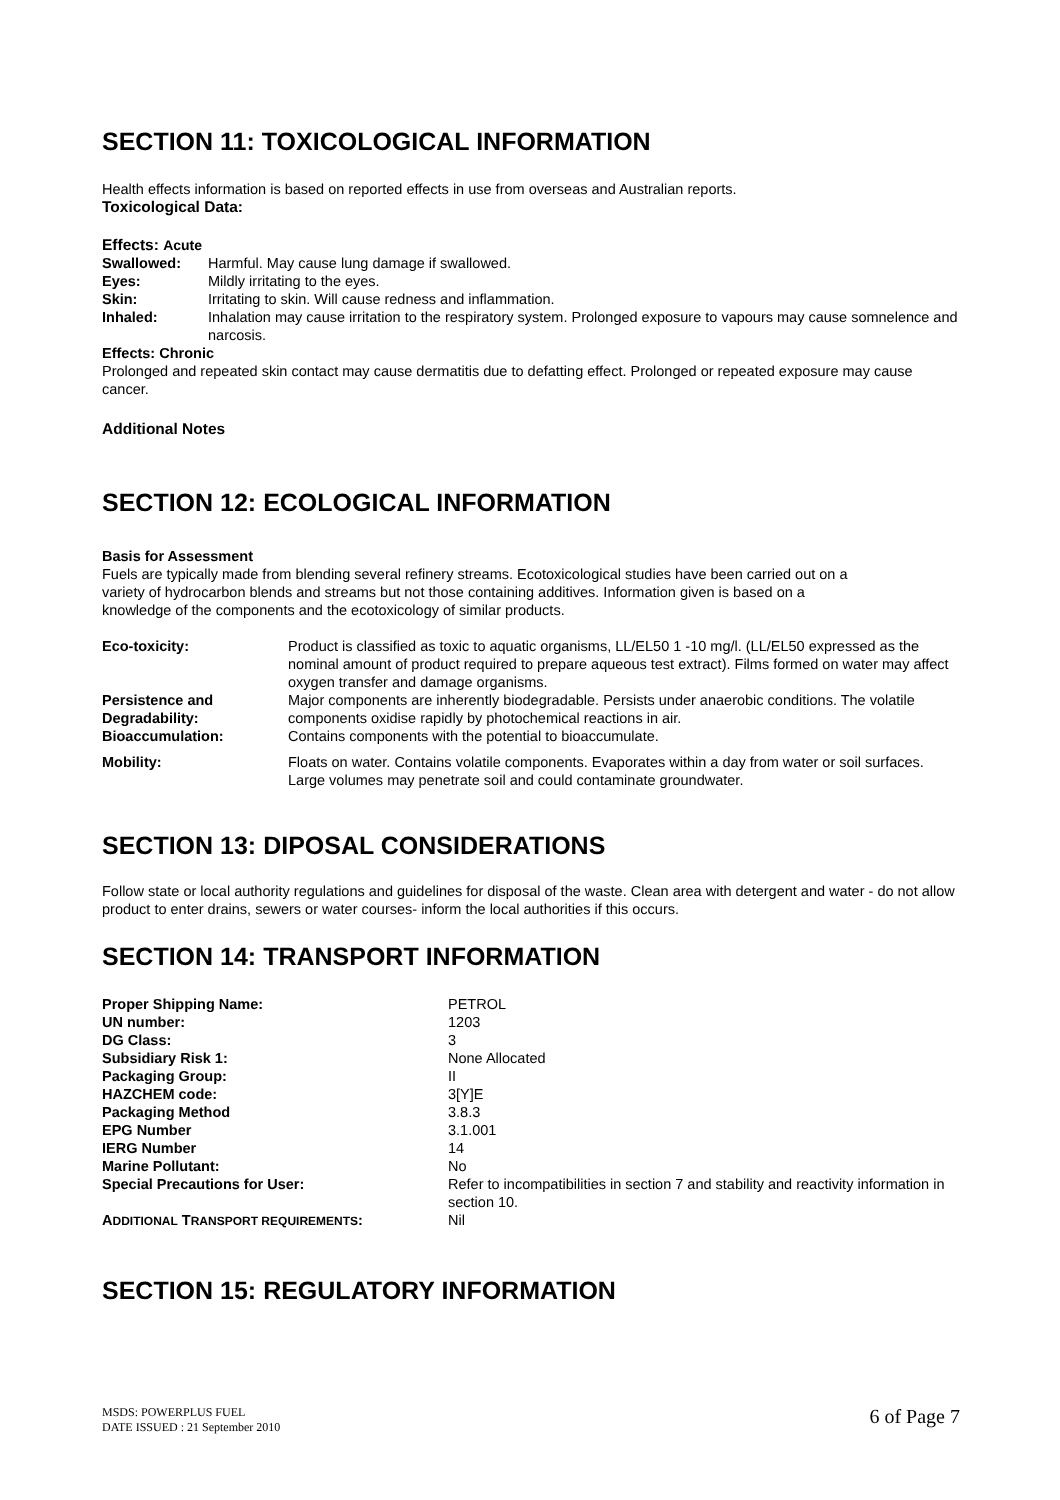SECTION 11: TOXICOLOGICAL INFORMATION
Health effects information is based on reported effects in use from overseas and Australian reports.
Toxicological Data:
Effects: Acute
| Swallowed: | Harmful. May cause lung damage if swallowed. |
| Eyes: | Mildly irritating to the eyes. |
| Skin: | Irritating to skin. Will cause redness and inflammation. |
| Inhaled: | Inhalation may cause irritation to the respiratory system. Prolonged exposure to vapours may cause somnelence and narcosis. |
Effects: Chronic
Prolonged and repeated skin contact may cause dermatitis due to defatting effect. Prolonged or repeated exposure may cause cancer.
Additional Notes
SECTION 12: ECOLOGICAL INFORMATION
Basis for Assessment
Fuels are typically made from blending several refinery streams. Ecotoxicological studies have been carried out on a variety of hydrocarbon blends and streams but not those containing additives. Information given is based on a knowledge of the components and the ecotoxicology of similar products.
| Eco-toxicity: | Product is classified as toxic to aquatic organisms, LL/EL50 1 -10 mg/l. (LL/EL50 expressed as the nominal amount of product required to prepare aqueous test extract). Films formed on water may affect oxygen transfer and damage organisms. |
| Persistence and Degradability: | Major components are inherently biodegradable. Persists under anaerobic conditions. The volatile components oxidise rapidly by photochemical reactions in air. |
| Bioaccumulation: | Contains components with the potential to bioaccumulate. |
| Mobility: | Floats on water. Contains volatile components. Evaporates within a day from water or soil surfaces. Large volumes may penetrate soil and could contaminate groundwater. |
SECTION 13: DIPOSAL CONSIDERATIONS
Follow state or local authority regulations and guidelines for disposal of the waste. Clean area with detergent and water - do not allow product to enter drains, sewers or water courses- inform the local authorities if this occurs.
SECTION 14: TRANSPORT INFORMATION
| Proper Shipping Name: | PETROL |
| UN number: | 1203 |
| DG Class: | 3 |
| Subsidiary Risk 1: | None Allocated |
| Packaging Group: | II |
| HAZCHEM code: | 3[Y]E |
| Packaging Method | 3.8.3 |
| EPG Number | 3.1.001 |
| IERG Number | 14 |
| Marine Pollutant: | No |
| Special Precautions for User: | Refer to incompatibilities in section 7 and stability and reactivity information in section 10. |
| A DDITIONAL T RANSPORT REQUIREMENTS : | Nil |
SECTION 15: REGULATORY INFORMATION
MSDS: POWERPLUS FUEL
DATE ISSUED : 21 September 2010
6 of Page 7